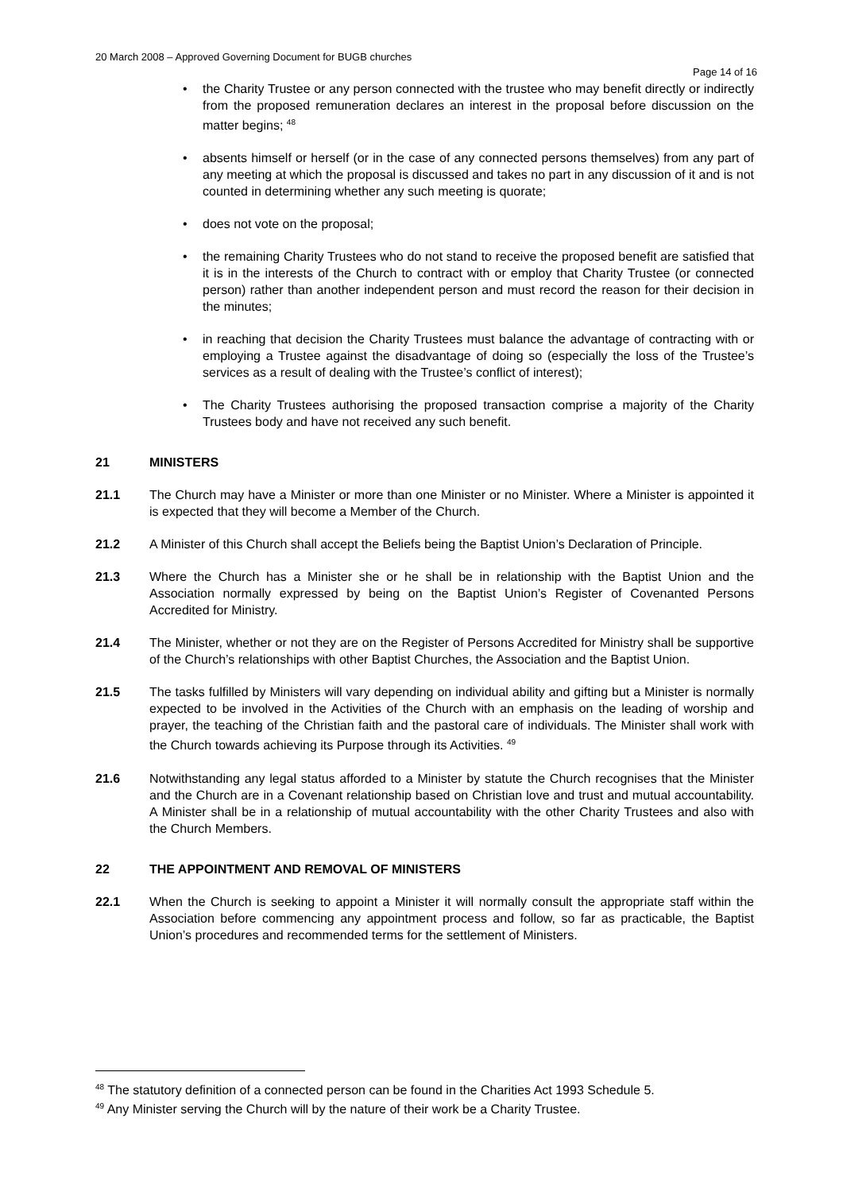20 March 2008 – Approved Governing Document for BUGB churches
Page 14 of 16
• the Charity Trustee or any person connected with the trustee who may benefit directly or indirectly from the proposed remuneration declares an interest in the proposal before discussion on the matter begins; <sup>48</sup>
• absents himself or herself (or in the case of any connected persons themselves) from any part of any meeting at which the proposal is discussed and takes no part in any discussion of it and is not counted in determining whether any such meeting is quorate;
• does not vote on the proposal;
• the remaining Charity Trustees who do not stand to receive the proposed benefit are satisfied that it is in the interests of the Church to contract with or employ that Charity Trustee (or connected person) rather than another independent person and must record the reason for their decision in the minutes;
• in reaching that decision the Charity Trustees must balance the advantage of contracting with or employing a Trustee against the disadvantage of doing so (especially the loss of the Trustee’s services as a result of dealing with the Trustee’s conflict of interest);
• The Charity Trustees authorising the proposed transaction comprise a majority of the Charity Trustees body and have not received any such benefit.
21 MINISTERS
21.1 The Church may have a Minister or more than one Minister or no Minister. Where a Minister is appointed it is expected that they will become a Member of the Church.
21.2 A Minister of this Church shall accept the Beliefs being the Baptist Union’s Declaration of Principle.
21.3 Where the Church has a Minister she or he shall be in relationship with the Baptist Union and the Association normally expressed by being on the Baptist Union’s Register of Covenanted Persons Accredited for Ministry.
21.4 The Minister, whether or not they are on the Register of Persons Accredited for Ministry shall be supportive of the Church’s relationships with other Baptist Churches, the Association and the Baptist Union.
21.5 The tasks fulfilled by Ministers will vary depending on individual ability and gifting but a Minister is normally expected to be involved in the Activities of the Church with an emphasis on the leading of worship and prayer, the teaching of the Christian faith and the pastoral care of individuals. The Minister shall work with the Church towards achieving its Purpose through its Activities. <sup>49</sup>
21.6 Notwithstanding any legal status afforded to a Minister by statute the Church recognises that the Minister and the Church are in a Covenant relationship based on Christian love and trust and mutual accountability. A Minister shall be in a relationship of mutual accountability with the other Charity Trustees and also with the Church Members.
22 THE APPOINTMENT AND REMOVAL OF MINISTERS
22.1 When the Church is seeking to appoint a Minister it will normally consult the appropriate staff within the Association before commencing any appointment process and follow, so far as practicable, the Baptist Union’s procedures and recommended terms for the settlement of Ministers.
<sup>48</sup> The statutory definition of a connected person can be found in the Charities Act 1993 Schedule 5.
<sup>49</sup> Any Minister serving the Church will by the nature of their work be a Charity Trustee.